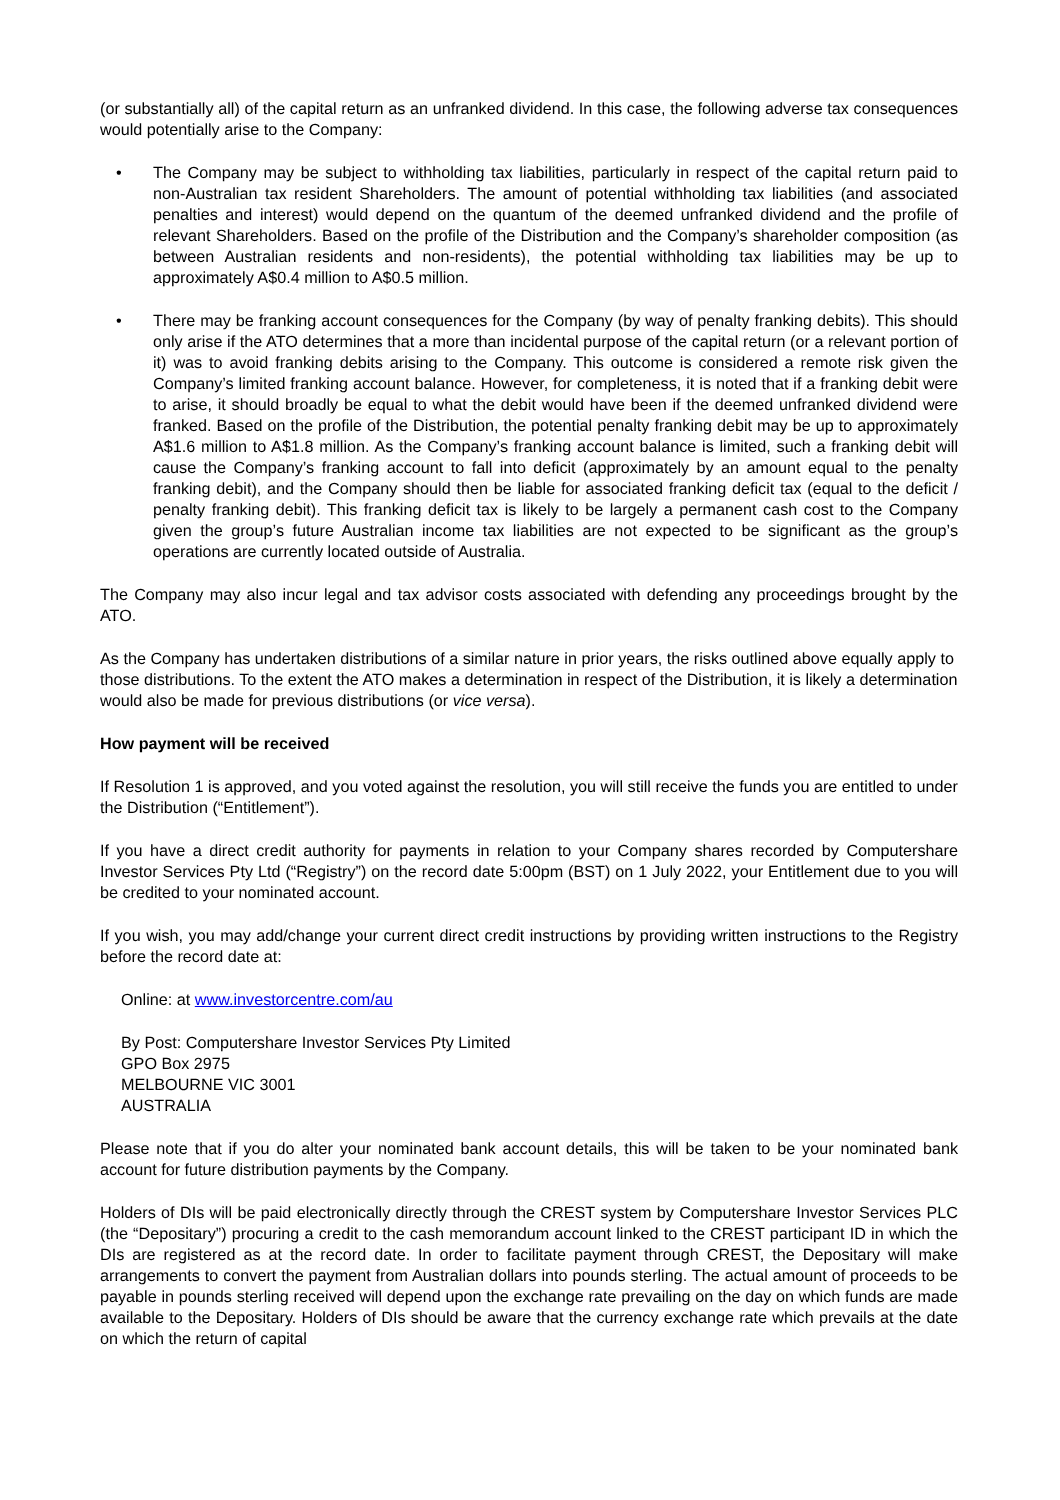(or substantially all) of the capital return as an unfranked dividend. In this case, the following adverse tax consequences would potentially arise to the Company:
• The Company may be subject to withholding tax liabilities, particularly in respect of the capital return paid to non-Australian tax resident Shareholders. The amount of potential withholding tax liabilities (and associated penalties and interest) would depend on the quantum of the deemed unfranked dividend and the profile of relevant Shareholders. Based on the profile of the Distribution and the Company’s shareholder composition (as between Australian residents and non-residents), the potential withholding tax liabilities may be up to approximately A$0.4 million to A$0.5 million.
• There may be franking account consequences for the Company (by way of penalty franking debits). This should only arise if the ATO determines that a more than incidental purpose of the capital return (or a relevant portion of it) was to avoid franking debits arising to the Company. This outcome is considered a remote risk given the Company’s limited franking account balance. However, for completeness, it is noted that if a franking debit were to arise, it should broadly be equal to what the debit would have been if the deemed unfranked dividend were franked. Based on the profile of the Distribution, the potential penalty franking debit may be up to approximately A$1.6 million to A$1.8 million. As the Company’s franking account balance is limited, such a franking debit will cause the Company’s franking account to fall into deficit (approximately by an amount equal to the penalty franking debit), and the Company should then be liable for associated franking deficit tax (equal to the deficit / penalty franking debit). This franking deficit tax is likely to be largely a permanent cash cost to the Company given the group’s future Australian income tax liabilities are not expected to be significant as the group’s operations are currently located outside of Australia.
The Company may also incur legal and tax advisor costs associated with defending any proceedings brought by the ATO.
As the Company has undertaken distributions of a similar nature in prior years, the risks outlined above equally apply to those distributions. To the extent the ATO makes a determination in respect of the Distribution, it is likely a determination would also be made for previous distributions (or vice versa).
How payment will be received
If Resolution 1 is approved, and you voted against the resolution, you will still receive the funds you are entitled to under the Distribution (“Entitlement”).
If you have a direct credit authority for payments in relation to your Company shares recorded by Computershare Investor Services Pty Ltd (“Registry”) on the record date 5:00pm (BST) on 1 July 2022, your Entitlement due to you will be credited to your nominated account.
If you wish, you may add/change your current direct credit instructions by providing written instructions to the Registry before the record date at:
Online: at www.investorcentre.com/au
By Post: Computershare Investor Services Pty Limited
GPO Box 2975
MELBOURNE VIC 3001
AUSTRALIA
Please note that if you do alter your nominated bank account details, this will be taken to be your nominated bank account for future distribution payments by the Company.
Holders of DIs will be paid electronically directly through the CREST system by Computershare Investor Services PLC (the “Depositary”) procuring a credit to the cash memorandum account linked to the CREST participant ID in which the DIs are registered as at the record date. In order to facilitate payment through CREST, the Depositary will make arrangements to convert the payment from Australian dollars into pounds sterling. The actual amount of proceeds to be payable in pounds sterling received will depend upon the exchange rate prevailing on the day on which funds are made available to the Depositary. Holders of DIs should be aware that the currency exchange rate which prevails at the date on which the return of capital